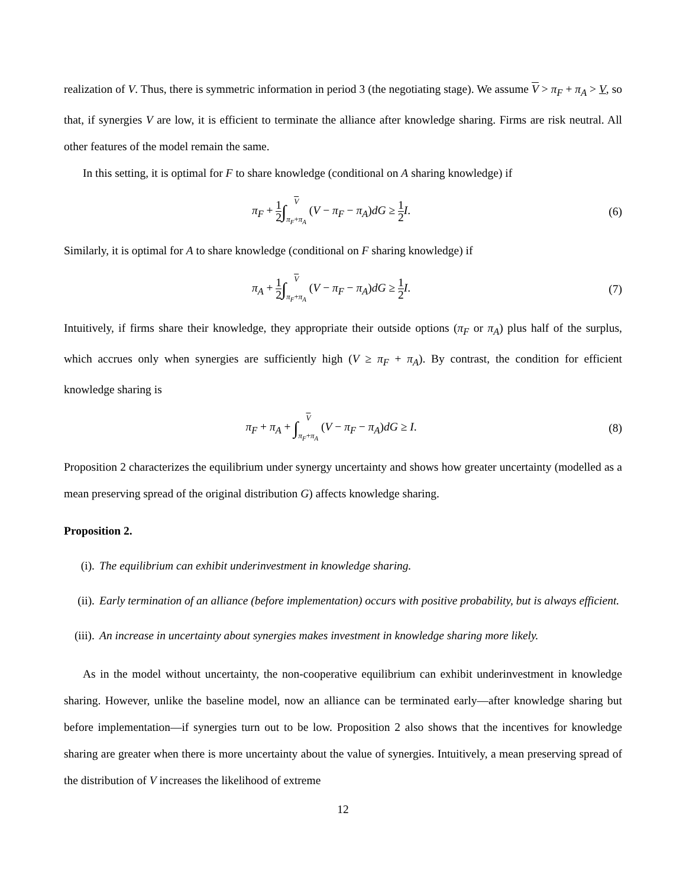realization of V. Thus, there is symmetric information in period 3 (the negotiating stage). We assume V > π<sub>F</sub> + π<sub>A</sub> > V, so that, if synergies V are low, it is efficient to terminate the alliance after knowledge sharing. Firms are risk neutral. All other features of the model remain the same.
In this setting, it is optimal for F to share knowledge (conditional on A sharing knowledge) if
π<sub>F</sub> + 1 2∫V
π<sub>F</sub>+π<sub>A</sub> (V − π<sub>F</sub> − π<sub>A</sub>)dG ≥ 1 2 I.
(6)
Similarly, it is optimal for A to share knowledge (conditional on F sharing knowledge) if
π<sub>A</sub> + 1 2∫V
π<sub>F</sub>+π<sub>A</sub> (V − π<sub>F</sub> − π<sub>A</sub>)dG ≥ 1 2 I.
(7)
Intuitively, if firms share their knowledge, they appropriate their outside options (π<sub>F</sub> or π<sub>A</sub>) plus half of the surplus, which accrues only when synergies are sufficiently high (V ≥ π<sub>F</sub> + π<sub>A</sub>). By contrast, the condition for efficient knowledge sharing is
π<sub>F</sub> + π<sub>A</sub> + ∫V
π<sub>F</sub>+π<sub>A</sub> (V − π<sub>F</sub> − π<sub>A</sub>)dG ≥ I.
(8)
Proposition 2 characterizes the equilibrium under synergy uncertainty and shows how greater uncertainty (modelled as a mean preserving spread of the original distribution G) affects knowledge sharing.
Proposition 2.
(i). The equilibrium can exhibit underinvestment in knowledge sharing.
(ii). Early termination of an alliance (before implementation) occurs with positive probability, but is always efficient.
(iii). An increase in uncertainty about synergies makes investment in knowledge sharing more likely.
As in the model without uncertainty, the non-cooperative equilibrium can exhibit underinvestment in knowledge sharing. However, unlike the baseline model, now an alliance can be terminated early—after knowledge sharing but before implementation—if synergies turn out to be low. Proposition 2 also shows that the incentives for knowledge sharing are greater when there is more uncertainty about the value of synergies. Intuitively, a mean preserving spread of the distribution of V increases the likelihood of extreme
12